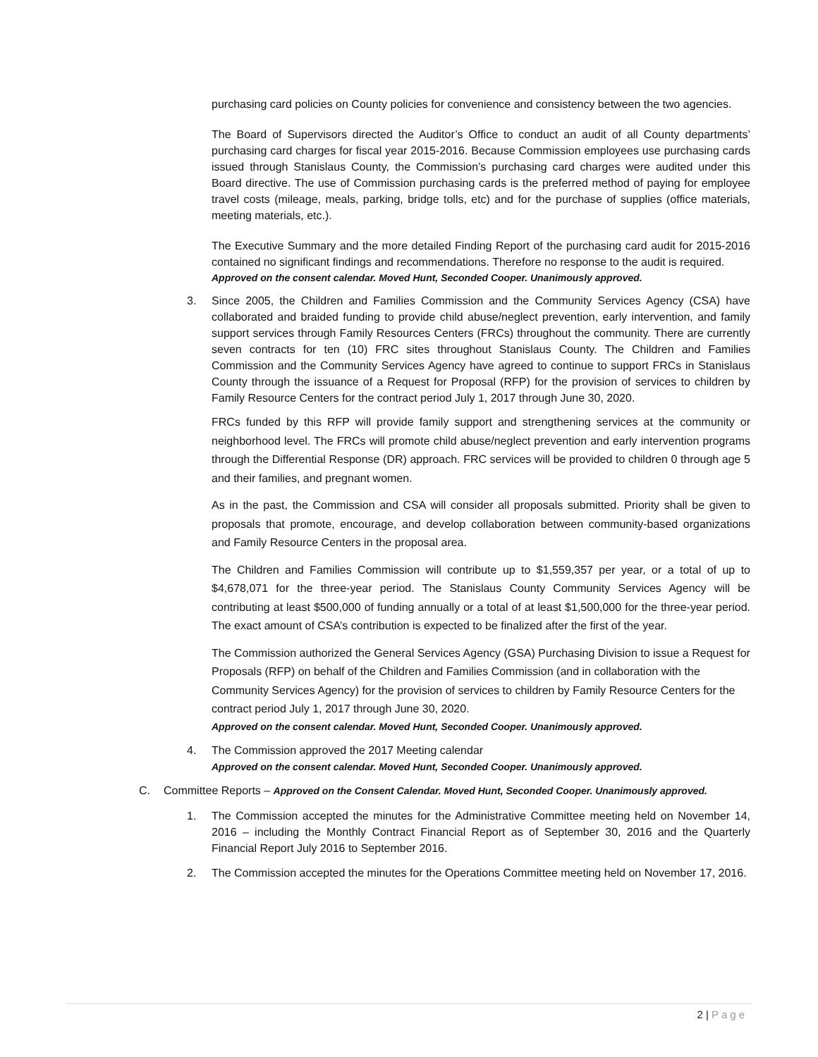purchasing card policies on County policies for convenience and consistency between the two agencies.
The Board of Supervisors directed the Auditor’s Office to conduct an audit of all County departments’ purchasing card charges for fiscal year 2015-2016. Because Commission employees use purchasing cards issued through Stanislaus County, the Commission’s purchasing card charges were audited under this Board directive. The use of Commission purchasing cards is the preferred method of paying for employee travel costs (mileage, meals, parking, bridge tolls, etc) and for the purchase of supplies (office materials, meeting materials, etc.).
The Executive Summary and the more detailed Finding Report of the purchasing card audit for 2015-2016 contained no significant findings and recommendations. Therefore no response to the audit is required.
Approved on the consent calendar. Moved Hunt, Seconded Cooper. Unanimously approved.
3. Since 2005, the Children and Families Commission and the Community Services Agency (CSA) have collaborated and braided funding to provide child abuse/neglect prevention, early intervention, and family support services through Family Resources Centers (FRCs) throughout the community. There are currently seven contracts for ten (10) FRC sites throughout Stanislaus County. The Children and Families Commission and the Community Services Agency have agreed to continue to support FRCs in Stanislaus County through the issuance of a Request for Proposal (RFP) for the provision of services to children by Family Resource Centers for the contract period July 1, 2017 through June 30, 2020.
FRCs funded by this RFP will provide family support and strengthening services at the community or neighborhood level. The FRCs will promote child abuse/neglect prevention and early intervention programs through the Differential Response (DR) approach. FRC services will be provided to children 0 through age 5 and their families, and pregnant women.
As in the past, the Commission and CSA will consider all proposals submitted. Priority shall be given to proposals that promote, encourage, and develop collaboration between community-based organizations and Family Resource Centers in the proposal area.
The Children and Families Commission will contribute up to $1,559,357 per year, or a total of up to $4,678,071 for the three-year period. The Stanislaus County Community Services Agency will be contributing at least $500,000 of funding annually or a total of at least $1,500,000 for the three-year period. The exact amount of CSA’s contribution is expected to be finalized after the first of the year.
The Commission authorized the General Services Agency (GSA) Purchasing Division to issue a Request for Proposals (RFP) on behalf of the Children and Families Commission (and in collaboration with the Community Services Agency) for the provision of services to children by Family Resource Centers for the contract period July 1, 2017 through June 30, 2020.
Approved on the consent calendar. Moved Hunt, Seconded Cooper. Unanimously approved.
4. The Commission approved the 2017 Meeting calendar
Approved on the consent calendar. Moved Hunt, Seconded Cooper. Unanimously approved.
C. Committee Reports – Approved on the Consent Calendar. Moved Hunt, Seconded Cooper. Unanimously approved.
1. The Commission accepted the minutes for the Administrative Committee meeting held on November 14, 2016 – including the Monthly Contract Financial Report as of September 30, 2016 and the Quarterly Financial Report July 2016 to September 2016.
2. The Commission accepted the minutes for the Operations Committee meeting held on November 17, 2016.
2 | Page